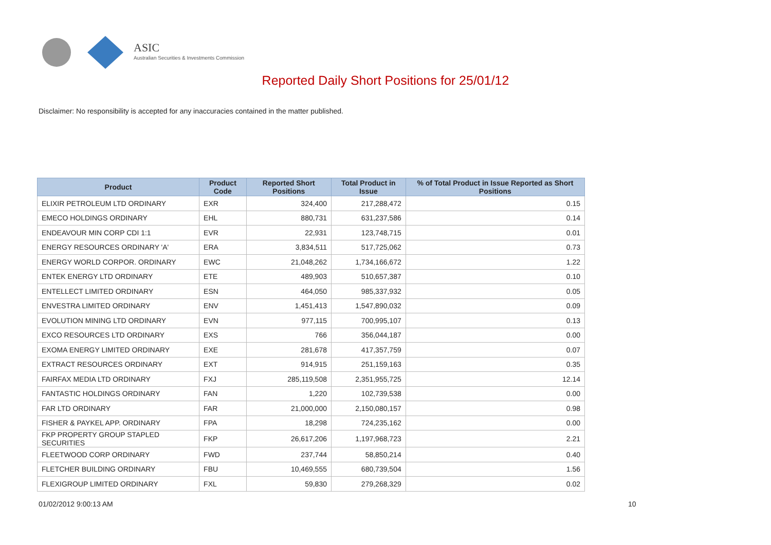ASIC
Australian Securities & Investments Commission
Reported Daily Short Positions for 25/01/12
Disclaimer: No responsibility is accepted for any inaccuracies contained in the matter published.
| Product | Product Code | Reported Short Positions | Total Product in Issue | % of Total Product in Issue Reported as Short Positions |
| --- | --- | --- | --- | --- |
| ELIXIR PETROLEUM LTD ORDINARY | EXR | 324,400 | 217,288,472 | 0.15 |
| EMECO HOLDINGS ORDINARY | EHL | 880,731 | 631,237,586 | 0.14 |
| ENDEAVOUR MIN CORP CDI 1:1 | EVR | 22,931 | 123,748,715 | 0.01 |
| ENERGY RESOURCES ORDINARY 'A' | ERA | 3,834,511 | 517,725,062 | 0.73 |
| ENERGY WORLD CORPOR. ORDINARY | EWC | 21,048,262 | 1,734,166,672 | 1.22 |
| ENTEK ENERGY LTD ORDINARY | ETE | 489,903 | 510,657,387 | 0.10 |
| ENTELLECT LIMITED ORDINARY | ESN | 464,050 | 985,337,932 | 0.05 |
| ENVESTRA LIMITED ORDINARY | ENV | 1,451,413 | 1,547,890,032 | 0.09 |
| EVOLUTION MINING LTD ORDINARY | EVN | 977,115 | 700,995,107 | 0.13 |
| EXCO RESOURCES LTD ORDINARY | EXS | 766 | 356,044,187 | 0.00 |
| EXOMA ENERGY LIMITED ORDINARY | EXE | 281,678 | 417,357,759 | 0.07 |
| EXTRACT RESOURCES ORDINARY | EXT | 914,915 | 251,159,163 | 0.35 |
| FAIRFAX MEDIA LTD ORDINARY | FXJ | 285,119,508 | 2,351,955,725 | 12.14 |
| FANTASTIC HOLDINGS ORDINARY | FAN | 1,220 | 102,739,538 | 0.00 |
| FAR LTD ORDINARY | FAR | 21,000,000 | 2,150,080,157 | 0.98 |
| FISHER & PAYKEL APP. ORDINARY | FPA | 18,298 | 724,235,162 | 0.00 |
| FKP PROPERTY GROUP STAPLED SECURITIES | FKP | 26,617,206 | 1,197,968,723 | 2.21 |
| FLEETWOOD CORP ORDINARY | FWD | 237,744 | 58,850,214 | 0.40 |
| FLETCHER BUILDING ORDINARY | FBU | 10,469,555 | 680,739,504 | 1.56 |
| FLEXIGROUP LIMITED ORDINARY | FXL | 59,830 | 279,268,329 | 0.02 |
01/02/2012 9:00:13 AM 10